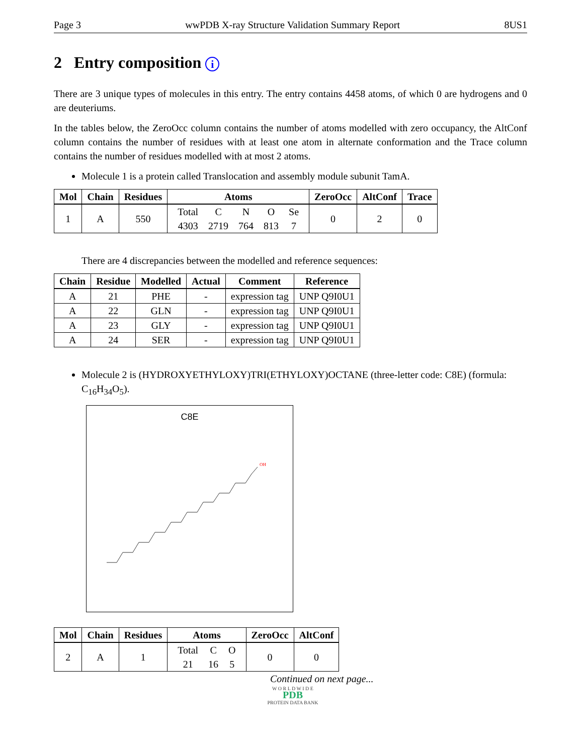Page 3 wwPDB X-ray Structure Validation Summary Report 8US1
2 Entry composition i
There are 3 unique types of molecules in this entry. The entry contains 4458 atoms, of which 0 are hydrogens and 0 are deuteriums.
In the tables below, the ZeroOcc column contains the number of atoms modelled with zero occupancy, the AltConf column contains the number of residues with at least one atom in alternate conformation and the Trace column contains the number of residues modelled with at most 2 atoms.
Molecule 1 is a protein called Translocation and assembly module subunit TamA.
| Mol | Chain | Residues | Atoms | ZeroOcc | AltConf | Trace |
| --- | --- | --- | --- | --- | --- | --- |
| 1 | A | 550 | / Total / C / N / O / Se / / 4303 / 2719 / 764 / 813 / 7 / | 0 | 2 | 0 |
There are 4 discrepancies between the modelled and reference sequences:
| Chain | Residue | Modelled | Actual | Comment | Reference |
| --- | --- | --- | --- | --- | --- |
| A | 21 | PHE | - | expression tag | UNP Q9I0U1 |
| A | 22 | GLN | - | expression tag | UNP Q9I0U1 |
| A | 23 | GLY | - | expression tag | UNP Q9I0U1 |
| A | 24 | SER | - | expression tag | UNP Q9I0U1 |
Molecule 2 is (HYDROXYETHYLOXY)TRI(ETHYLOXY)OCTANE (three-letter code: C8E) (formula: C<sub>16</sub>H<sub>34</sub>O<sub>5</sub>).
C8E
OH
| Mol | Chain | Residues | Atoms | ZeroOcc | AltConf |
| --- | --- | --- | --- | --- | --- |
| 2 | A | 1 | / Total / C / O / / 21 / 16 / 5 / | 0 | 0 |
Continued on next page...
W O R L D W I D E
PDB
PROTEIN DATA BANK